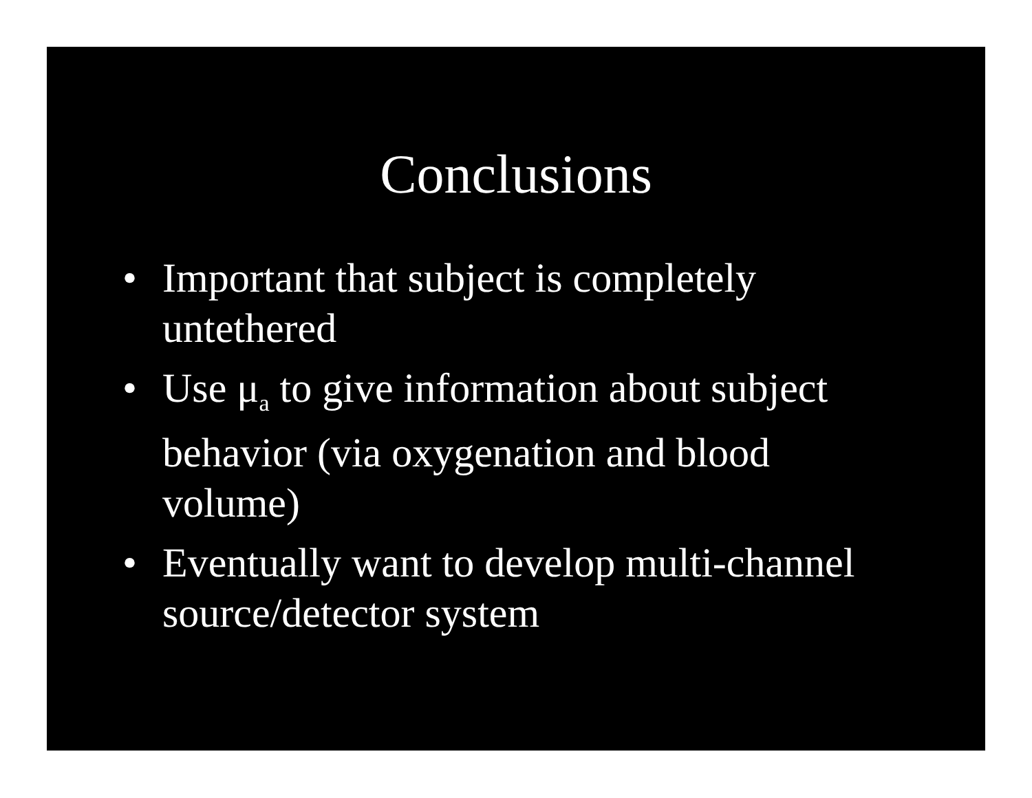Conclusions
• Important that subject is completely untethered
• Use μ<sub>a</sub> to give information about subject behavior (via oxygenation and blood volume)
• Eventually want to develop multi-channel source/detector system